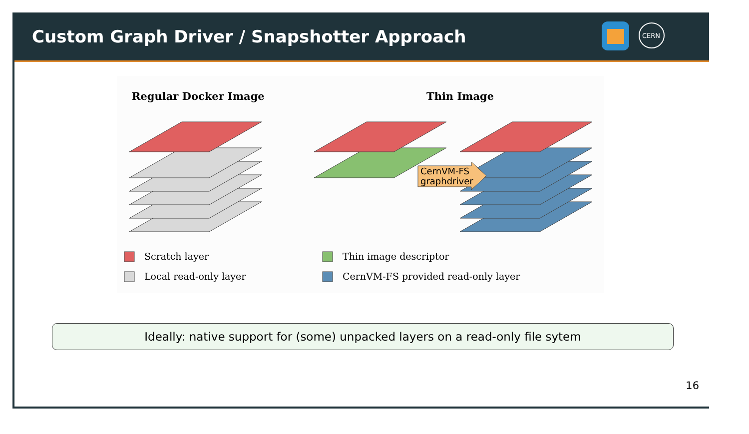Custom Graph Driver / Snapshotter Approach
CERN
Regular Docker Image
Thin Image
CernVM-FS
graphdriver
Scratch layer
Local read-only layer
Thin image descriptor
CernVM-FS provided read-only layer
Ideally: native support for (some) unpacked layers on a read-only file sytem
16